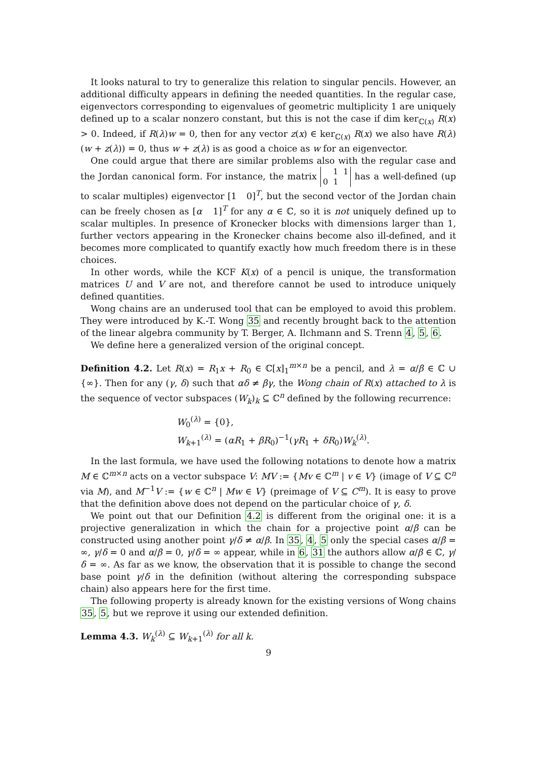It looks natural to try to generalize this relation to singular pencils. However, an additional difficulty appears in defining the needed quantities. In the regular case, eigenvectors corresponding to eigenvalues of geometric multiplicity 1 are uniquely defined up to a scalar nonzero constant, but this is not the case if dim ker<sub>ℂ(x)</sub> R(x) > 0. Indeed, if R(λ)w = 0, then for any vector z(x) ∈ ker<sub>ℂ(x)</sub> R(x) we also have R(λ)(w + z(λ)) = 0, thus w + z(λ) is as good a choice as w for an eigenvector.
One could argue that there are similar problems also with the regular case and the Jordan canonical form. For instance, the matrix 1 1
0 1 has a well-defined (up to scalar multiples) eigenvector [1 0]<sup>T</sup>, but the second vector of the Jordan chain can be freely chosen as [α 1]<sup>T</sup> for any α ∈ ℂ, so it is not uniquely defined up to scalar multiples. In presence of Kronecker blocks with dimensions larger than 1, further vectors appearing in the Kronecker chains become also ill-defined, and it becomes more complicated to quantify exactly how much freedom there is in these choices.
In other words, while the KCF K(x) of a pencil is unique, the transformation matrices U and V are not, and therefore cannot be used to introduce uniquely defined quantities.
Wong chains are an underused tool that can be employed to avoid this problem. They were introduced by K.-T. Wong 35 and recently brought back to the attention of the linear algebra community by T. Berger, A. Ilchmann and S. Trenn 4, 5, 6.
We define here a generalized version of the original concept.
Definition 4.2. Let R(x) = R<sub>1</sub>x + R<sub>0</sub> ∈ ℂ[x]<sub>1</sub><sup>m×n</sup> be a pencil, and λ = α/β ∈ ℂ ∪ {∞}. Then for any (γ, δ) such that αδ ≠ βγ, the Wong chain of R(x) attached to λ is the sequence of vector subspaces (W<sub>k</sub>)<sub>k</sub> ⊆ ℂ<sup>n</sup> defined by the following recurrence:
W<sub>0</sub><sup>(λ)</sup> = {0},
W<sub>k+1</sub><sup>(λ)</sup> = (αR<sub>1</sub> + βR<sub>0</sub>)<sup>−1</sup>(γR<sub>1</sub> + δR<sub>0</sub>)W<sub>k</sub><sup>(λ)</sup>.
In the last formula, we have used the following notations to denote how a matrix M ∈ ℂ<sup>m×n</sup> acts on a vector subspace V: MV := {Mv ∈ ℂ<sup>m</sup> | v ∈ V} (image of V ⊆ ℂ<sup>n</sup> via M), and M<sup>−1</sup>V := {w ∈ ℂ<sup>n</sup> | Mw ∈ V} (preimage of V ⊆ C<sup>m</sup>). It is easy to prove that the definition above does not depend on the particular choice of γ, δ.
We point out that our Definition 4.2 is different from the original one: it is a projective generalization in which the chain for a projective point α/β can be constructed using another point γ/δ ≠ α/β. In 35, 4, 5 only the special cases α/β = ∞, γ/δ = 0 and α/β = 0, γ/δ = ∞ appear, while in 6, 31 the authors allow α/β ∈ ℂ, γ/δ = ∞. As far as we know, the observation that it is possible to change the second base point γ/δ in the definition (without altering the corresponding subspace chain) also appears here for the first time.
The following property is already known for the existing versions of Wong chains 35, 5, but we reprove it using our extended definition.
Lemma 4.3. W<sub>k</sub><sup>(λ)</sup> ⊆ W<sub>k+1</sub><sup>(λ)</sup> for all k.
9